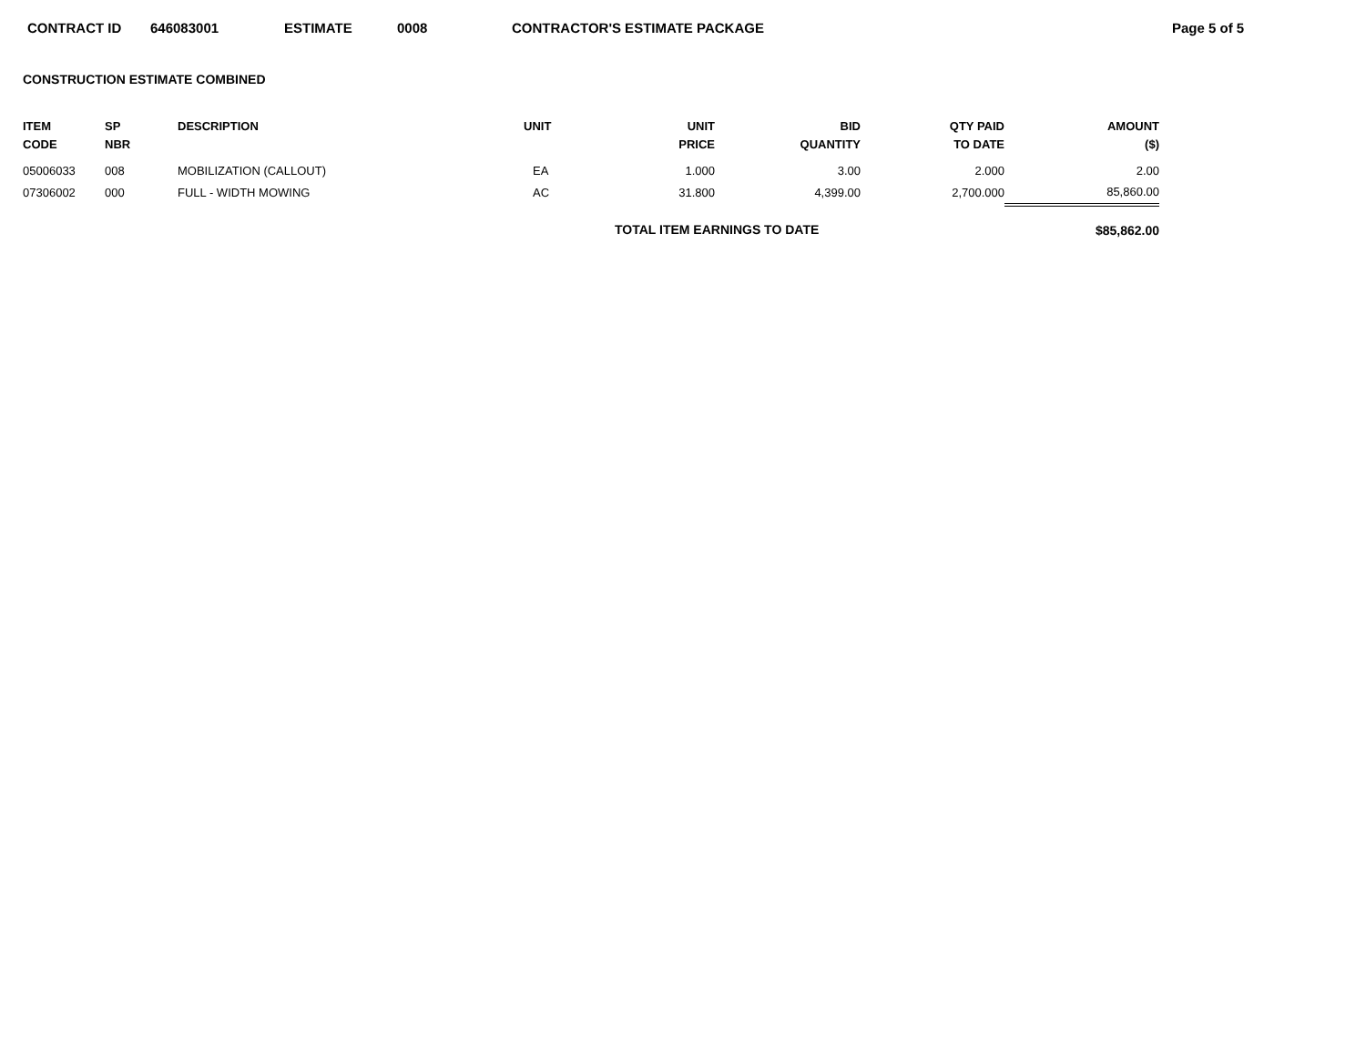CONTRACT ID 646083001 ESTIMATE 0008 CONTRACTOR'S ESTIMATE PACKAGE Page 5 of 5
CONSTRUCTION ESTIMATE COMBINED
| ITEM CODE | SP NBR | DESCRIPTION | UNIT | UNIT PRICE | BID QUANTITY | QTY PAID TO DATE | AMOUNT ($) |
| --- | --- | --- | --- | --- | --- | --- | --- |
| 05006033 | 008 | MOBILIZATION (CALLOUT) | EA | 1.000 | 3.00 | 2.000 | 2.00 |
| 07306002 | 000 | FULL - WIDTH MOWING | AC | 31.800 | 4,399.00 | 2,700.000 | 85,860.00 |
| | | | | TOTAL ITEM EARNINGS TO DATE | | | $85,862.00 |